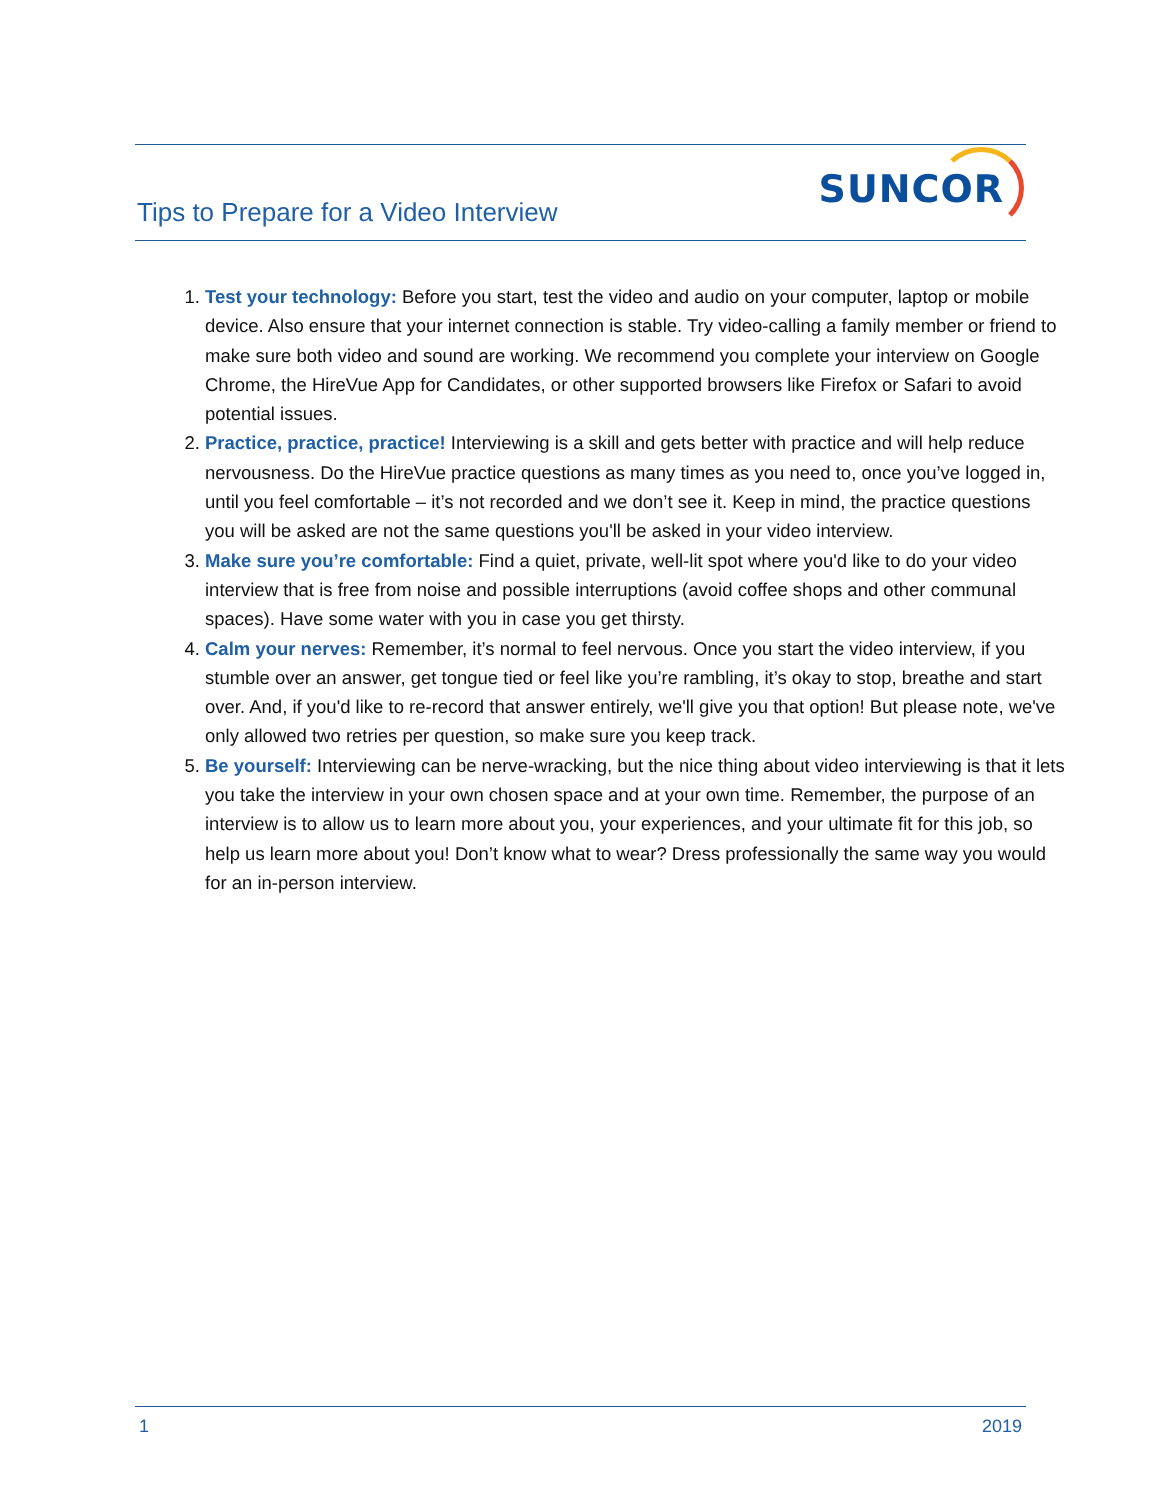Tips to Prepare for a Video Interview
SUNCOR
1. Test your technology: Before you start, test the video and audio on your computer, laptop or mobile device. Also ensure that your internet connection is stable. Try video-calling a family member or friend to make sure both video and sound are working. We recommend you complete your interview on Google Chrome, the HireVue App for Candidates, or other supported browsers like Firefox or Safari to avoid potential issues.
2. Practice, practice, practice! Interviewing is a skill and gets better with practice and will help reduce nervousness. Do the HireVue practice questions as many times as you need to, once you’ve logged in, until you feel comfortable – it’s not recorded and we don’t see it. Keep in mind, the practice questions you will be asked are not the same questions you'll be asked in your video interview.
3. Make sure you’re comfortable: Find a quiet, private, well-lit spot where you'd like to do your video interview that is free from noise and possible interruptions (avoid coffee shops and other communal spaces). Have some water with you in case you get thirsty.
4. Calm your nerves: Remember, it’s normal to feel nervous. Once you start the video interview, if you stumble over an answer, get tongue tied or feel like you’re rambling, it’s okay to stop, breathe and start over. And, if you'd like to re-record that answer entirely, we'll give you that option! But please note, we've only allowed two retries per question, so make sure you keep track.
5. Be yourself: Interviewing can be nerve-wracking, but the nice thing about video interviewing is that it lets you take the interview in your own chosen space and at your own time. Remember, the purpose of an interview is to allow us to learn more about you, your experiences, and your ultimate fit for this job, so help us learn more about you! Don’t know what to wear? Dress professionally the same way you would for an in-person interview.
1 2019